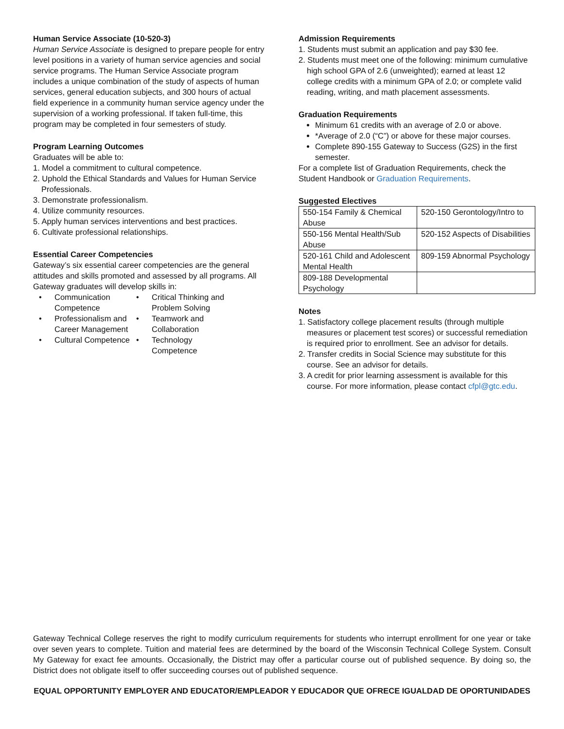Human Service Associate (10-520-3)
Human Service Associate is designed to prepare people for entry level positions in a variety of human service agencies and social service programs. The Human Service Associate program includes a unique combination of the study of aspects of human services, general education subjects, and 300 hours of actual field experience in a community human service agency under the supervision of a working professional. If taken full-time, this program may be completed in four semesters of study.
Program Learning Outcomes
Graduates will be able to:
1. Model a commitment to cultural competence.
2. Uphold the Ethical Standards and Values for Human Service Professionals.
3. Demonstrate professionalism.
4. Utilize community resources.
5. Apply human services interventions and best practices.
6. Cultivate professional relationships.
Essential Career Competencies
Gateway’s six essential career competencies are the general attitudes and skills promoted and assessed by all programs. All Gateway graduates will develop skills in:
• Communication Competence
• Critical Thinking and Problem Solving
• Professionalism and Career Management
• Teamwork and Collaboration
• Cultural Competence
• Technology Competence
Admission Requirements
1. Students must submit an application and pay $30 fee.
2. Students must meet one of the following: minimum cumulative high school GPA of 2.6 (unweighted); earned at least 12 college credits with a minimum GPA of 2.0; or complete valid reading, writing, and math placement assessments.
Graduation Requirements
Minimum 61 credits with an average of 2.0 or above.
*Average of 2.0 (“C”) or above for these major courses.
Complete 890-155 Gateway to Success (G2S) in the first semester.
For a complete list of Graduation Requirements, check the Student Handbook or Graduation Requirements.
Suggested Electives
| 550-154 Family & Chemical Abuse | 520-150 Gerontology/Intro to |
| 550-156 Mental Health/Sub Abuse | 520-152 Aspects of Disabilities |
| 520-161 Child and Adolescent Mental Health | 809-159 Abnormal Psychology |
| 809-188 Developmental Psychology | |
Notes
1. Satisfactory college placement results (through multiple measures or placement test scores) or successful remediation is required prior to enrollment. See an advisor for details.
2. Transfer credits in Social Science may substitute for this course. See an advisor for details.
3. A credit for prior learning assessment is available for this course. For more information, please contact cfpl@gtc.edu.
Gateway Technical College reserves the right to modify curriculum requirements for students who interrupt enrollment for one year or take over seven years to complete. Tuition and material fees are determined by the board of the Wisconsin Technical College System. Consult My Gateway for exact fee amounts. Occasionally, the District may offer a particular course out of published sequence. By doing so, the District does not obligate itself to offer succeeding courses out of published sequence.
EQUAL OPPORTUNITY EMPLOYER AND EDUCATOR/EMPLEADOR Y EDUCADOR QUE OFRECE IGUALDAD DE OPORTUNIDADES